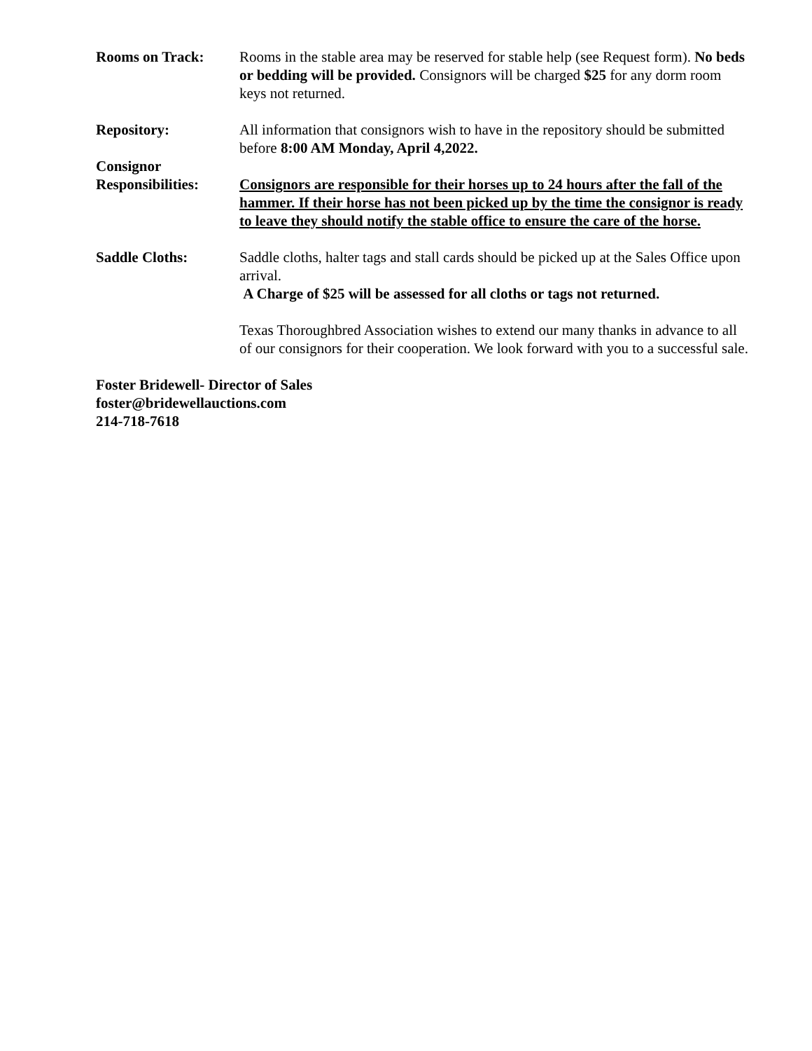Rooms on Track: Rooms in the stable area may be reserved for stable help (see Request form). No beds or bedding will be provided. Consignors will be charged $25 for any dorm room keys not returned.
Repository: All information that consignors wish to have in the repository should be submitted before 8:00 AM Monday, April 4,2022.
Consignor
Responsibilities:
Consignors are responsible for their horses up to 24 hours after the fall of the hammer. If their horse has not been picked up by the time the consignor is ready to leave they should notify the stable office to ensure the care of the horse.
Saddle Cloths: Saddle cloths, halter tags and stall cards should be picked up at the Sales Office upon arrival.
A Charge of $25 will be assessed for all cloths or tags not returned.
Texas Thoroughbred Association wishes to extend our many thanks in advance to all of our consignors for their cooperation. We look forward with you to a successful sale.
Foster Bridewell- Director of Sales
foster@bridewellauctions.com
214-718-7618